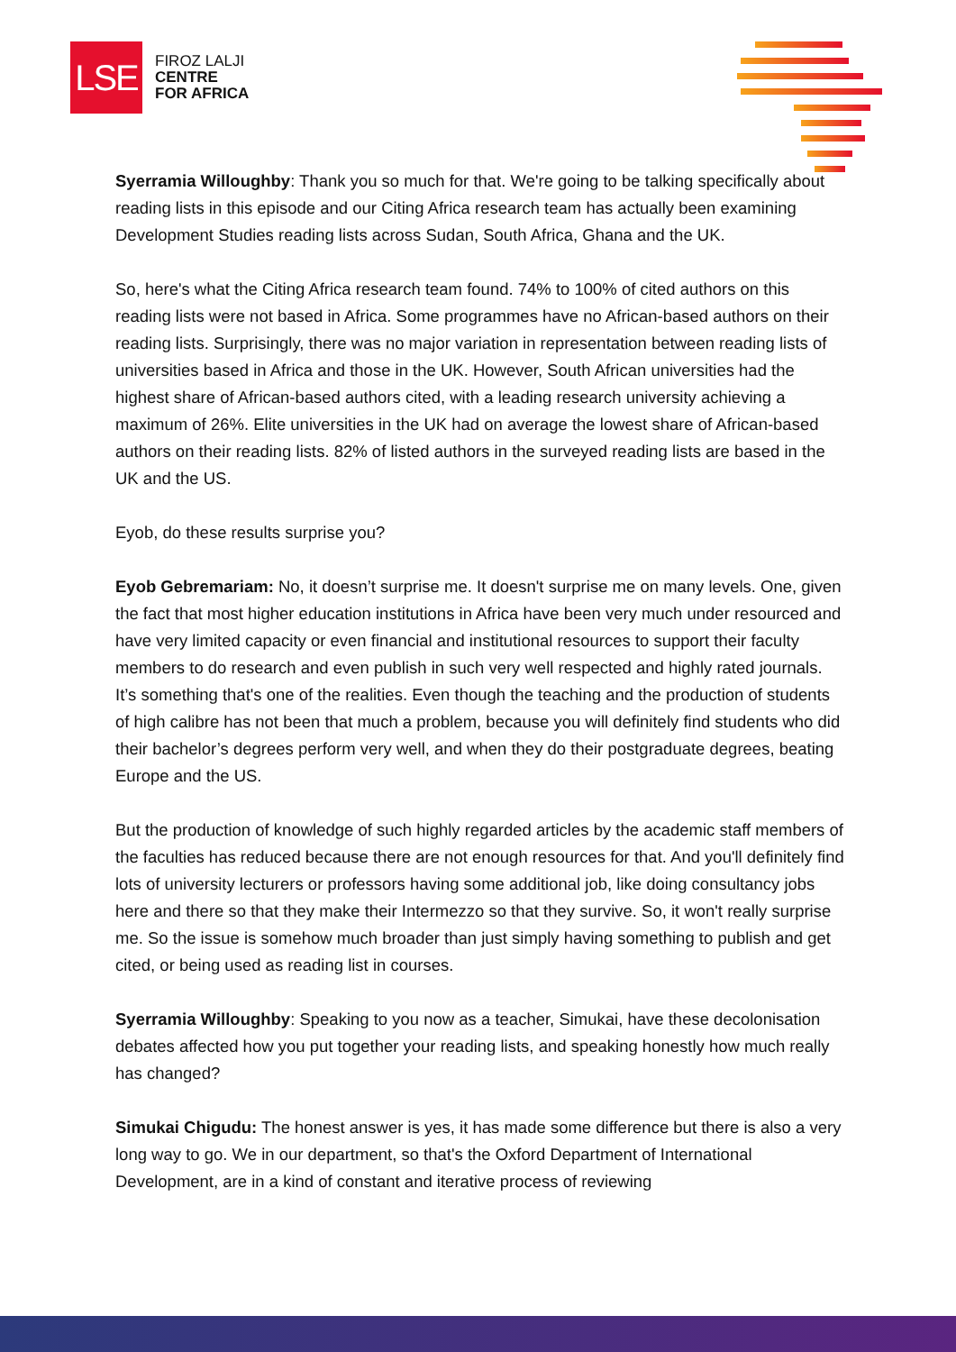LSE
FIROZ LALJI
CENTRE
FOR AFRICA
Syerramia Willoughby: Thank you so much for that. We're going to be talking specifically about reading lists in this episode and our Citing Africa research team has actually been examining Development Studies reading lists across Sudan, South Africa, Ghana and the UK.
So, here's what the Citing Africa research team found. 74% to 100% of cited authors on this reading lists were not based in Africa. Some programmes have no African-based authors on their reading lists. Surprisingly, there was no major variation in representation between reading lists of universities based in Africa and those in the UK. However, South African universities had the highest share of African-based authors cited, with a leading research university achieving a maximum of 26%. Elite universities in the UK had on average the lowest share of African-based authors on their reading lists. 82% of listed authors in the surveyed reading lists are based in the UK and the US.
Eyob, do these results surprise you?
Eyob Gebremariam: No, it doesn’t surprise me. It doesn't surprise me on many levels. One, given the fact that most higher education institutions in Africa have been very much under resourced and have very limited capacity or even financial and institutional resources to support their faculty members to do research and even publish in such very well respected and highly rated journals. It’s something that's one of the realities. Even though the teaching and the production of students of high calibre has not been that much a problem, because you will definitely find students who did their bachelor’s degrees perform very well, and when they do their postgraduate degrees, beating Europe and the US.
But the production of knowledge of such highly regarded articles by the academic staff members of the faculties has reduced because there are not enough resources for that. And you'll definitely find lots of university lecturers or professors having some additional job, like doing consultancy jobs here and there so that they make their Intermezzo so that they survive. So, it won't really surprise me. So the issue is somehow much broader than just simply having something to publish and get cited, or being used as reading list in courses.
Syerramia Willoughby: Speaking to you now as a teacher, Simukai, have these decolonisation debates affected how you put together your reading lists, and speaking honestly how much really has changed?
Simukai Chigudu: The honest answer is yes, it has made some difference but there is also a very long way to go. We in our department, so that's the Oxford Department of International Development, are in a kind of constant and iterative process of reviewing